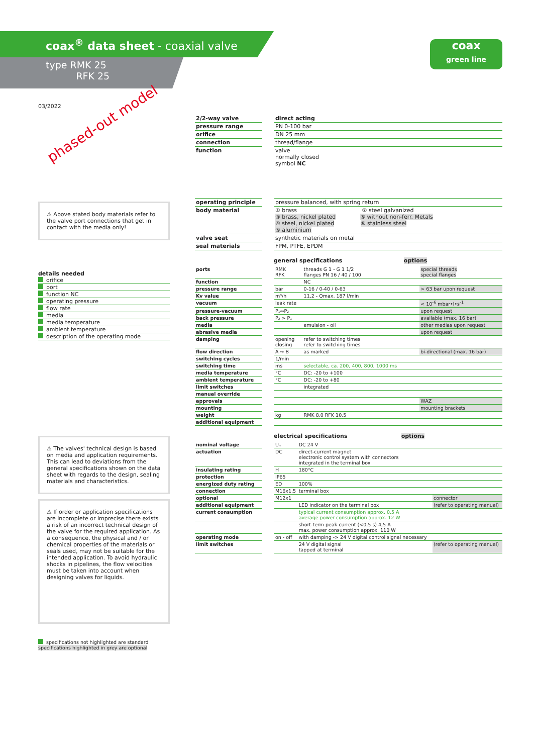coax<sup>®</sup> data sheet - coaxial valve
type RMK 25
RFK 25
coax
green line
03/2022
phased-out model
⚠ Above stated body materials refer to the valve port connections that get in contact with the media only!
details needed
orifice
port
function NC
operating pressure
flow rate
media
media temperature
ambient temperature
description of the operating mode
⚠ The valves' technical design is based on media and application requirements. This can lead to deviations from the general specifications shown on the data sheet with regards to the design, sealing materials and characteristics.
⚠ If order or application specifications are incomplete or imprecise there exists a risk of an incorrect technical design of the valve for the required application. As a consequence, the physical and / or chemical properties of the materials or seals used, may not be suitable for the intended application. To avoid hydraulic shocks in pipelines, the flow velocities must be taken into account when designing valves for liquids.
specifications not highlighted are standard
specifications highlighted in grey are optional
| 2/2-way valve | | direct acting |
| pressure range | | PN 0-100 bar |
| orifice | | DN 25 mm |
| connection | | thread/flange |
| function | | valve normally closed symbol NC |
| operating principle | | pressure balanced, with spring return |
| body material | | ① brass ② steel galvanized ③ brass, nickel plated ⑤ without non-ferr. Metals ④ steel, nickel plated ⑥ stainless steel ⑥ aluminium |
| valve seat | | synthetic materials on metal |
| seal materials | | FPM, PTFE, EPDM |
general specifications options
| ports | | RMK RFK | threads G 1 - G 1 1/2 flanges PN 16 / 40 / 100 | special threads special flanges |
| function | | | NC | |
| pressure range | | bar | 0-16 / 0-40 / 0-63 | > 63 bar upon request |
| Kv value | | m³/h | 11,2 - Qmax. 187 l/min | |
| vacuum | | leak rate | | < 10<sup>-6</sup> mbar•l•s<sup>-1</sup> |
| pressure-vacuum | | P₁⇔P₂ | | upon request |
| back pressure | | P₂ > P₁ | | available (max. 16 bar) |
| media | | | emulsion - oil | other medias upon request |
| abrasive media | | | | upon request |
| damping | | opening closing | refer to switching times refer to switching times | |
| flow direction | | A ⇨ B | as marked | bi-directional (max. 16 bar) |
| switching cycles | | 1/min | | |
| switching time | | ms | selectable, ca. 200, 400, 800, 1000 ms | |
| media temperature | | °C | DC: -20 to +100 | |
| ambient temperature | | °C | DC: -20 to +80 | |
| limit switches | | | integrated | |
| manual override | | | | |
| approvals | | | | WAZ |
| mounting | | | | mounting brackets |
| weight | | kg | RMK 8,0 RFK 10,5 | |
| additional equipment | | | | |
electrical specifications options
| nominal voltage | | Uₙ | DC 24 V | |
| actuation | | DC | direct-current magnet electronic control system with connectors integrated in the terminal box | |
| insulating rating | | H | 180°C | |
| protection | | IP65 | | |
| energized duty rating | | ED | 100% | |
| connection | | M16x1,5 | terminal box | |
| optional | | M12x1 | | connector |
| additional equipment | | | LED indicator on the terminal box | (refer to operating manual) |
| current consumption | | | typical current consumption approx. 0,5 A average power consumption approx. 12 W | |
| | | | short-term peak current (<0,5 s) 4,5 A max. power consumption approx. 110 W | |
| operating mode | | on - off | with damping -> 24 V digital control signal necessary | |
| limit switches | | | 24 V digital signal tapped at terminal | (refer to operating manual) |